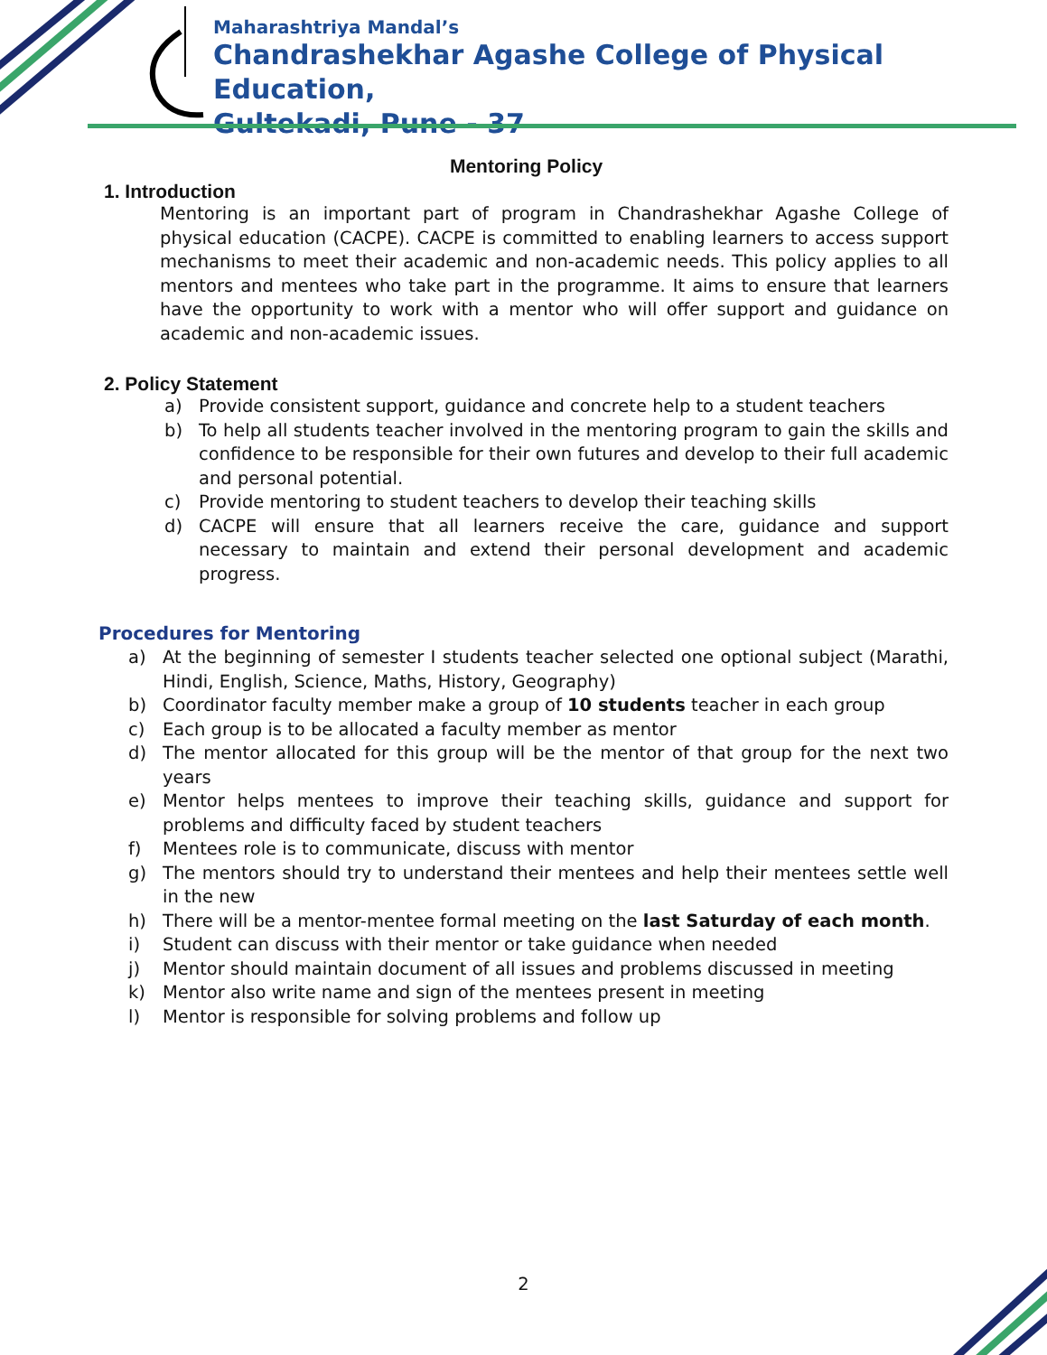Maharashtriya Mandal’s
Chandrashekhar Agashe College of Physical Education,
Gultekadi, Pune - 37
Mentoring Policy
1. Introduction
Mentoring is an important part of program in Chandrashekhar Agashe College of physical education (CACPE). CACPE is committed to enabling learners to access support mechanisms to meet their academic and non-academic needs. This policy applies to all mentors and mentees who take part in the programme. It aims to ensure that learners have the opportunity to work with a mentor who will offer support and guidance on academic and non-academic issues.
2. Policy Statement
a) Provide consistent support, guidance and concrete help to a student teachers
b) To help all students teacher involved in the mentoring program to gain the skills and confidence to be responsible for their own futures and develop to their full academic and personal potential.
c) Provide mentoring to student teachers to develop their teaching skills
d) CACPE will ensure that all learners receive the care, guidance and support necessary to maintain and extend their personal development and academic progress.
Procedures for Mentoring
a) At the beginning of semester I students teacher selected one optional subject (Marathi, Hindi, English, Science, Maths, History, Geography)
b) Coordinator faculty member make a group of 10 students teacher in each group
c) Each group is to be allocated a faculty member as mentor
d) The mentor allocated for this group will be the mentor of that group for the next two years
e) Mentor helps mentees to improve their teaching skills, guidance and support for problems and difficulty faced by student teachers
f) Mentees role is to communicate, discuss with mentor
g) The mentors should try to understand their mentees and help their mentees settle well in the new
h) There will be a mentor-mentee formal meeting on the last Saturday of each month.
i) Student can discuss with their mentor or take guidance when needed
j) Mentor should maintain document of all issues and problems discussed in meeting
k) Mentor also write name and sign of the mentees present in meeting
l) Mentor is responsible for solving problems and follow up
2